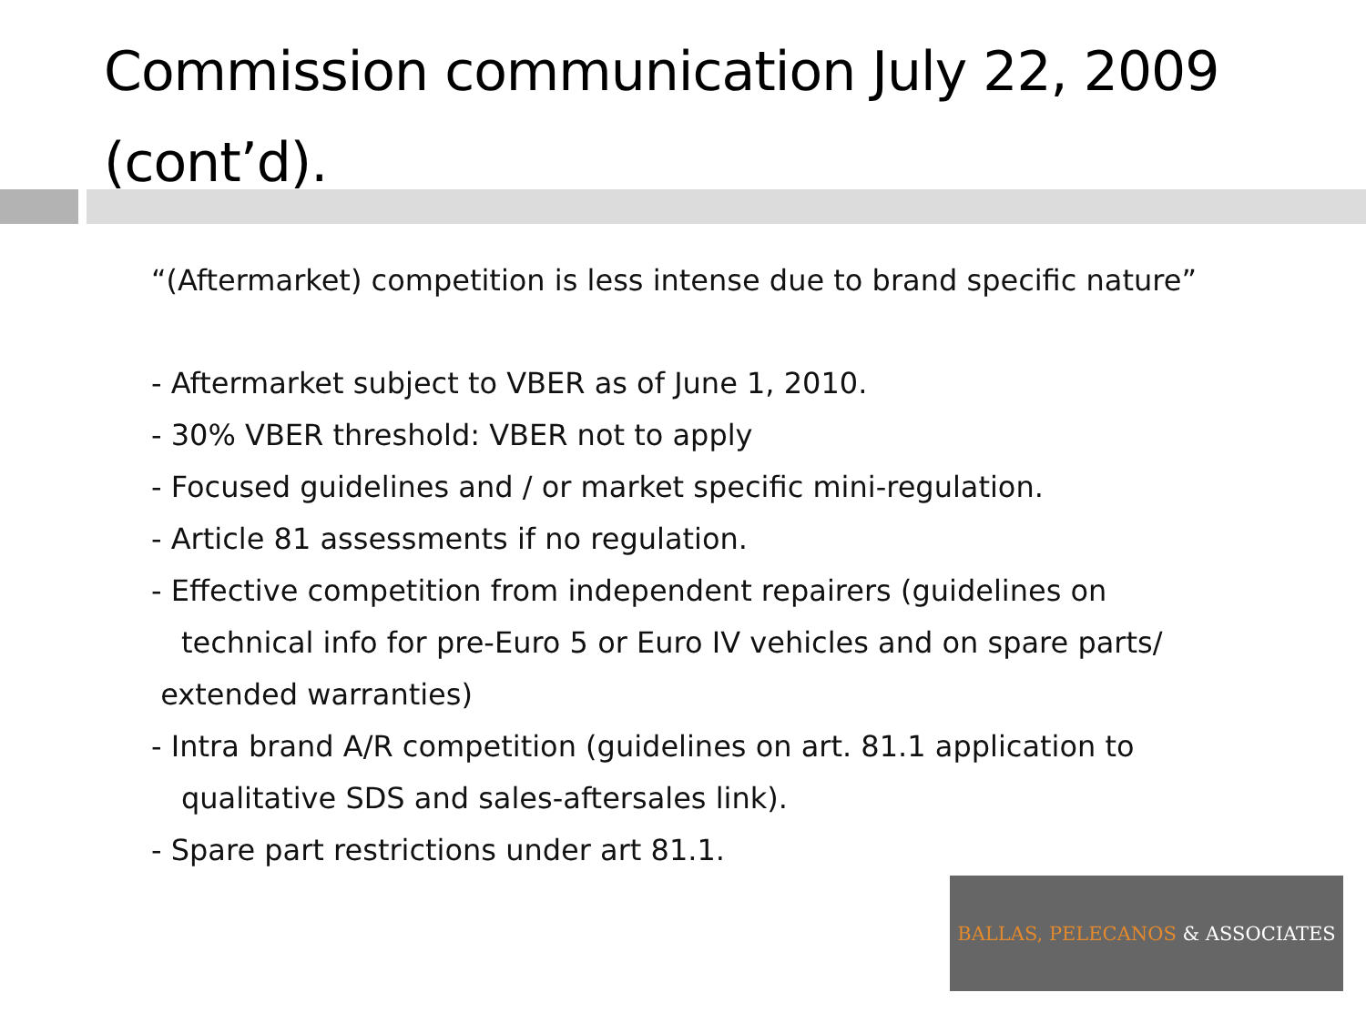Commission communication July 22, 2009 (cont’d).
“(Aftermarket) competition is less intense due to brand specific nature”
- Aftermarket subject to VBER as of June 1, 2010.
- 30% VBER threshold: VBER not to apply
- Focused guidelines and / or market specific mini-regulation.
- Article 81 assessments if no regulation.
- Effective competition from independent repairers (guidelines on
technical info for pre-Euro 5 or Euro IV vehicles and on spare parts/
extended warranties)
- Intra brand A/R competition (guidelines on art. 81.1 application to
qualitative SDS and sales-aftersales link).
- Spare part restrictions under art 81.1.
BALLAS, PELECANOS & ASSOCIATES